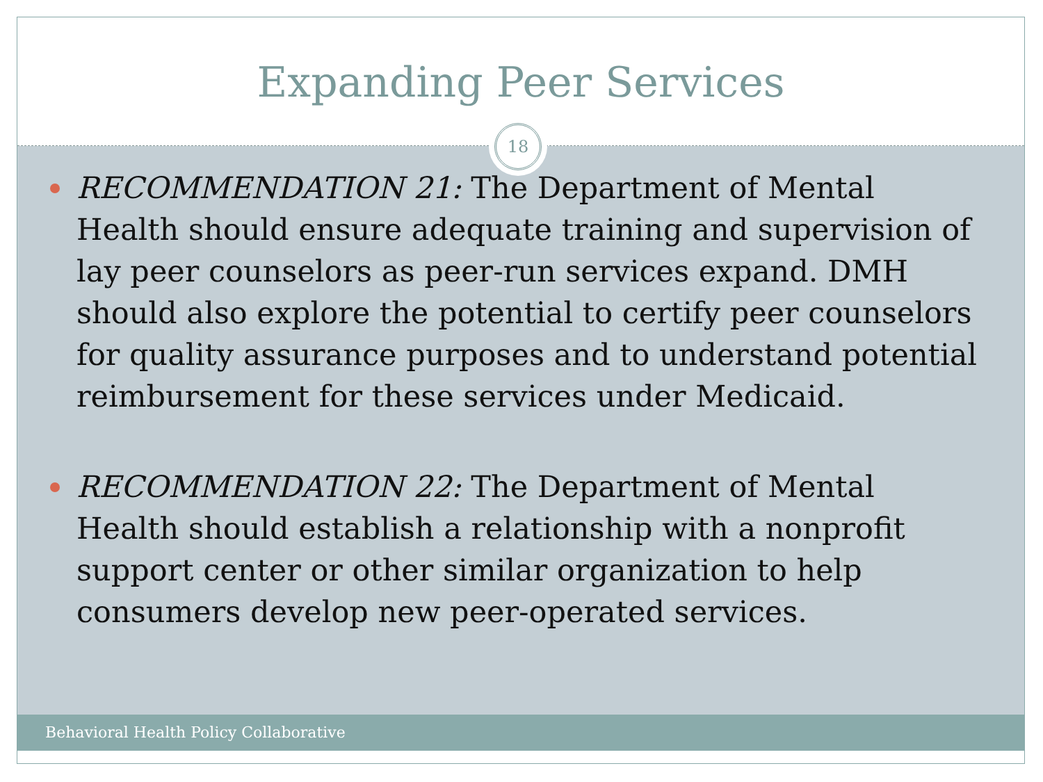Expanding Peer Services
18
RECOMMENDATION 21: The Department of Mental Health should ensure adequate training and supervision of lay peer counselors as peer-run services expand. DMH should also explore the potential to certify peer counselors for quality assurance purposes and to understand potential reimbursement for these services under Medicaid.
RECOMMENDATION 22: The Department of Mental Health should establish a relationship with a nonprofit support center or other similar organization to help consumers develop new peer-operated services.
Behavioral Health Policy Collaborative